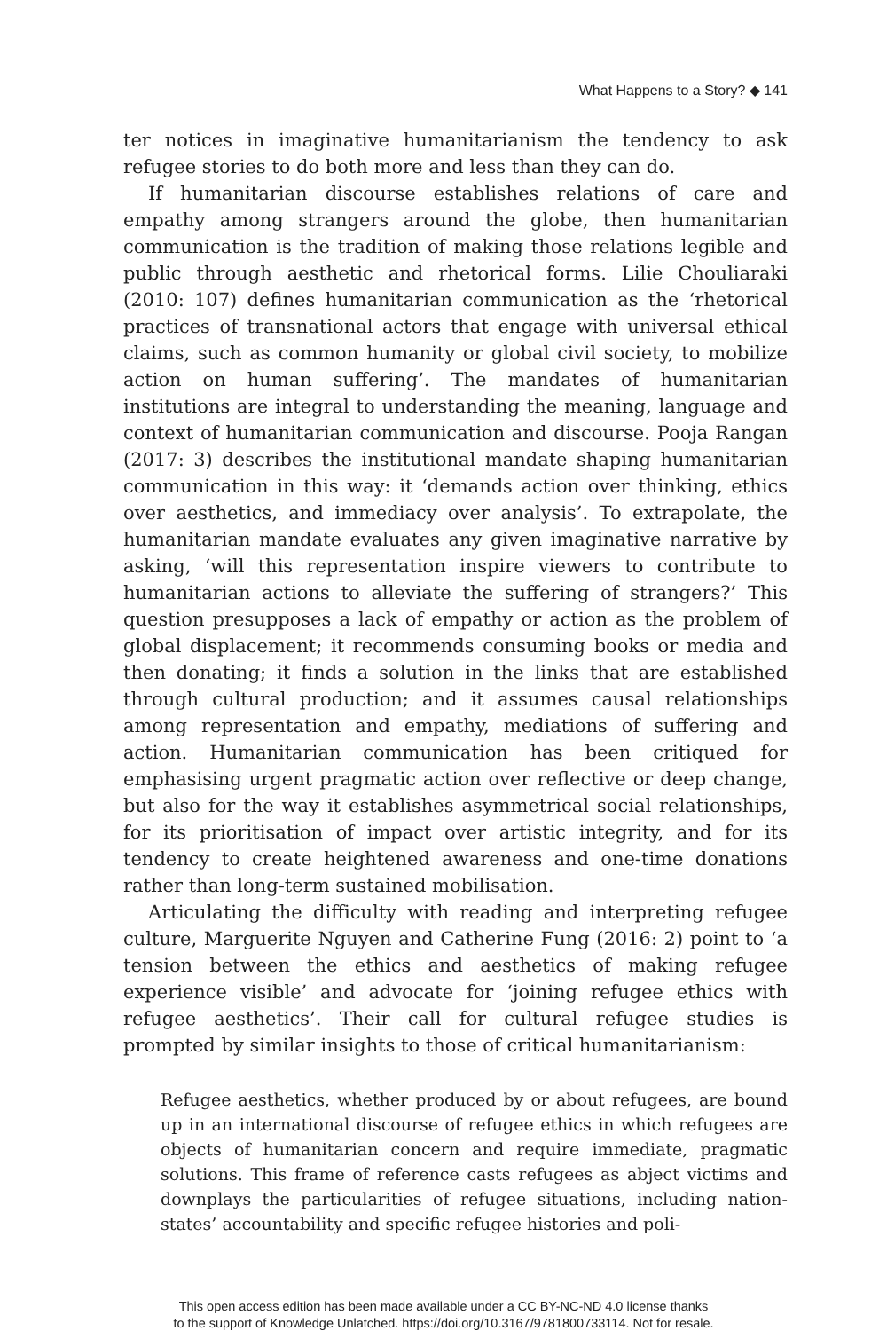What Happens to a Story? ◆ 141
ter notices in imaginative humanitarianism the tendency to ask refugee stories to do both more and less than they can do.
If humanitarian discourse establishes relations of care and empathy among strangers around the globe, then humanitarian communication is the tradition of making those relations legible and public through aesthetic and rhetorical forms. Lilie Chouliaraki (2010: 107) defines humanitarian communication as the ‘rhetorical practices of transnational actors that engage with universal ethical claims, such as common humanity or global civil society, to mobilize action on human suffering’. The mandates of humanitarian institutions are integral to understanding the meaning, language and context of humanitarian communication and discourse. Pooja Rangan (2017: 3) describes the institutional mandate shaping humanitarian communication in this way: it ‘demands action over thinking, ethics over aesthetics, and immediacy over analysis’. To extrapolate, the humanitarian mandate evaluates any given imaginative narrative by asking, ‘will this representation inspire viewers to contribute to humanitarian actions to alleviate the suffering of strangers?’ This question presupposes a lack of empathy or action as the problem of global displacement; it recommends consuming books or media and then donating; it finds a solution in the links that are established through cultural production; and it assumes causal relationships among representation and empathy, mediations of suffering and action. Humanitarian communication has been critiqued for emphasising urgent pragmatic action over reflective or deep change, but also for the way it establishes asymmetrical social relationships, for its prioritisation of impact over artistic integrity, and for its tendency to create heightened awareness and one-time donations rather than long-term sustained mobilisation.
Articulating the difficulty with reading and interpreting refugee culture, Marguerite Nguyen and Catherine Fung (2016: 2) point to ‘a tension between the ethics and aesthetics of making refugee experience visible’ and advocate for ‘joining refugee ethics with refugee aesthetics’. Their call for cultural refugee studies is prompted by similar insights to those of critical humanitarianism:
Refugee aesthetics, whether produced by or about refugees, are bound up in an international discourse of refugee ethics in which refugees are objects of humanitarian concern and require immediate, pragmatic solutions. This frame of reference casts refugees as abject victims and downplays the particularities of refugee situations, including nation-states’ accountability and specific refugee histories and poli-
This open access edition has been made available under a CC BY-NC-ND 4.0 license thanks
to the support of Knowledge Unlatched. https://doi.org/10.3167/9781800733114. Not for resale.